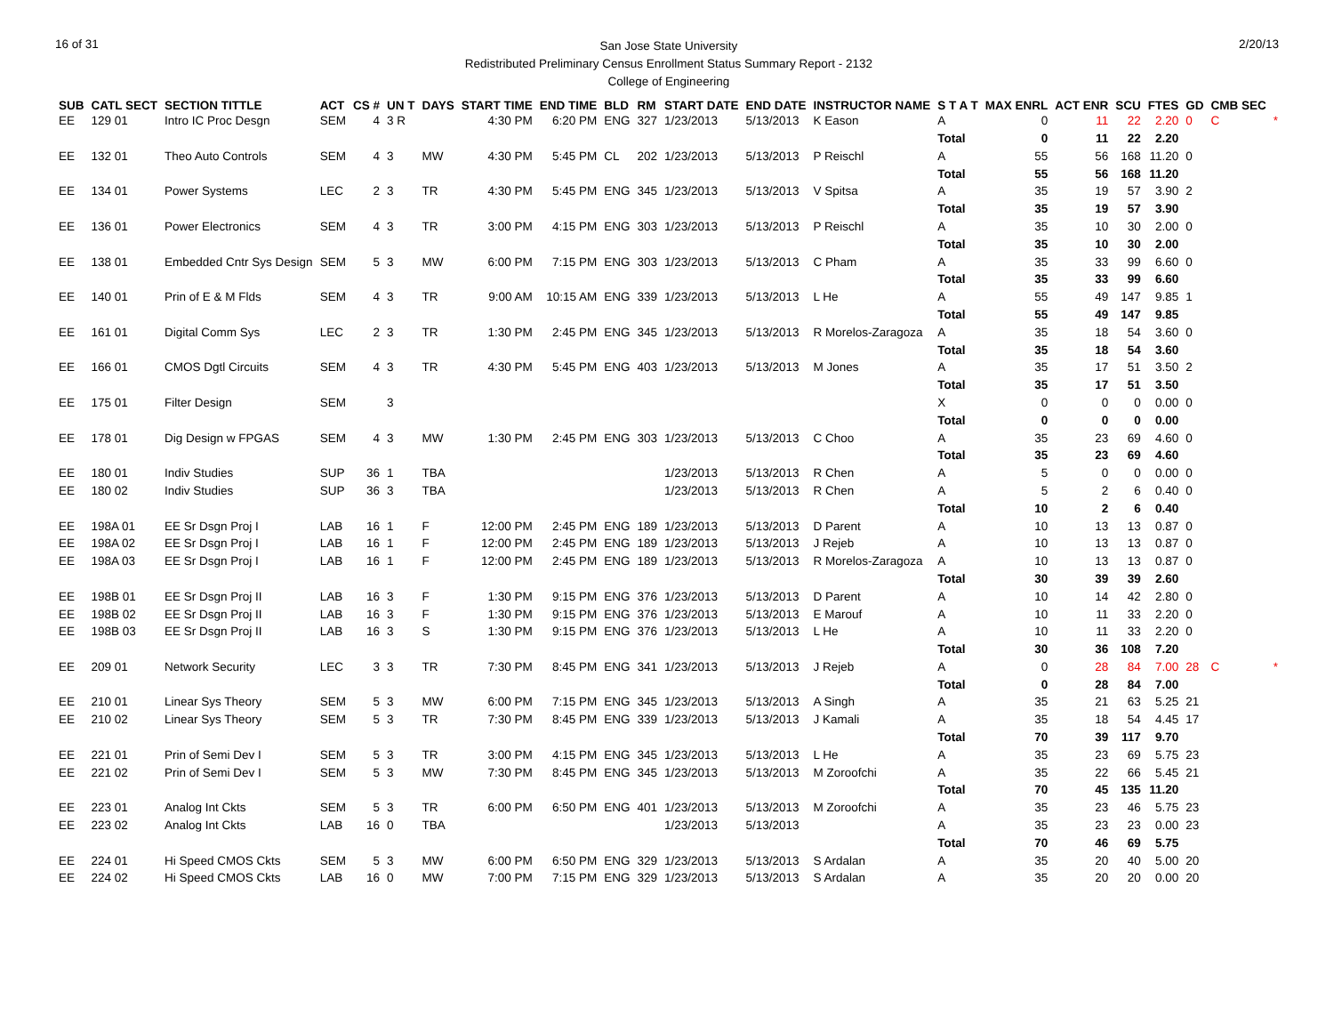16 of 31
San Jose State University
Redistributed Preliminary Census Enrollment Status Summary Report - 2132
College of Engineering
2/20/13
| SUB | CATL SECT | SECTION TITTLE | ACT | CS # | UN T | DAYS | START TIME | END TIME | BLD | RM | START DATE | END DATE | INSTRUCTOR NAME | S T A T | MAX ENRL | ACT ENR | SCU | FTES | GD | CMB SEC | |
| --- | --- | --- | --- | --- | --- | --- | --- | --- | --- | --- | --- | --- | --- | --- | --- | --- | --- | --- | --- | --- | --- |
| EE | 129 01 | Intro IC Proc Desgn | SEM | 4 | 3 R | | 4:30 PM | 6:20 PM | ENG | 327 | 1/23/2013 | 5/13/2013 | K Eason | A | 0 | 11 | 22 | 2.20 | 0 | C | * |
| | | | | | | | | | | | | | | Total | 0 | 11 | 22 | 2.20 | | | |
| EE | 132 01 | Theo Auto Controls | SEM | 4 | 3 | MW | 4:30 PM | 5:45 PM | CL | 202 | 1/23/2013 | 5/13/2013 | P Reischl | A | 55 | 56 | 168 | 11.20 | 0 | | |
| | | | | | | | | | | | | | | Total | 55 | 56 | 168 | 11.20 | | | |
| EE | 134 01 | Power Systems | LEC | 2 | 3 | TR | 4:30 PM | 5:45 PM | ENG | 345 | 1/23/2013 | 5/13/2013 | V Spitsa | A | 35 | 19 | 57 | 3.90 | 2 | | |
| | | | | | | | | | | | | | | Total | 35 | 19 | 57 | 3.90 | | | |
| EE | 136 01 | Power Electronics | SEM | 4 | 3 | TR | 3:00 PM | 4:15 PM | ENG | 303 | 1/23/2013 | 5/13/2013 | P Reischl | A | 35 | 10 | 30 | 2.00 | 0 | | |
| | | | | | | | | | | | | | | Total | 35 | 10 | 30 | 2.00 | | | |
| EE | 138 01 | Embedded Cntr Sys Design | SEM | 5 | 3 | MW | 6:00 PM | 7:15 PM | ENG | 303 | 1/23/2013 | 5/13/2013 | C Pham | A | 35 | 33 | 99 | 6.60 | 0 | | |
| | | | | | | | | | | | | | | Total | 35 | 33 | 99 | 6.60 | | | |
| EE | 140 01 | Prin of E & M Flds | SEM | 4 | 3 | TR | 9:00 AM | 10:15 AM | ENG | 339 | 1/23/2013 | 5/13/2013 | L He | A | 55 | 49 | 147 | 9.85 | 1 | | |
| | | | | | | | | | | | | | | Total | 55 | 49 | 147 | 9.85 | | | |
| EE | 161 01 | Digital Comm Sys | LEC | 2 | 3 | TR | 1:30 PM | 2:45 PM | ENG | 345 | 1/23/2013 | 5/13/2013 | R Morelos-Zaragoza | A | 35 | 18 | 54 | 3.60 | 0 | | |
| | | | | | | | | | | | | | | Total | 35 | 18 | 54 | 3.60 | | | |
| EE | 166 01 | CMOS Dgtl Circuits | SEM | 4 | 3 | TR | 4:30 PM | 5:45 PM | ENG | 403 | 1/23/2013 | 5/13/2013 | M Jones | A | 35 | 17 | 51 | 3.50 | 2 | | |
| | | | | | | | | | | | | | | Total | 35 | 17 | 51 | 3.50 | | | |
| EE | 175 01 | Filter Design | SEM | | 3 | | | | | | | | | X | 0 | 0 | 0 | 0.00 | 0 | | |
| | | | | | | | | | | | | | | Total | 0 | 0 | 0 | 0.00 | | | |
| EE | 178 01 | Dig Design w FPGAS | SEM | 4 | 3 | MW | 1:30 PM | 2:45 PM | ENG | 303 | 1/23/2013 | 5/13/2013 | C Choo | A | 35 | 23 | 69 | 4.60 | 0 | | |
| | | | | | | | | | | | | | | Total | 35 | 23 | 69 | 4.60 | | | |
| EE | 180 01 | Indiv Studies | SUP | 36 | 1 | TBA | | | | | 1/23/2013 | 5/13/2013 | R Chen | A | 5 | 0 | 0 | 0.00 | 0 | | |
| EE | 180 02 | Indiv Studies | SUP | 36 | 3 | TBA | | | | | 1/23/2013 | 5/13/2013 | R Chen | A | 5 | 2 | 6 | 0.40 | 0 | | |
| | | | | | | | | | | | | | | Total | 10 | 2 | 6 | 0.40 | | | |
| EE | 198A 01 | EE Sr Dsgn Proj I | LAB | 16 | 1 | F | 12:00 PM | 2:45 PM | ENG | 189 | 1/23/2013 | 5/13/2013 | D Parent | A | 10 | 13 | 13 | 0.87 | 0 | | |
| EE | 198A 02 | EE Sr Dsgn Proj I | LAB | 16 | 1 | F | 12:00 PM | 2:45 PM | ENG | 189 | 1/23/2013 | 5/13/2013 | J Rejeb | A | 10 | 13 | 13 | 0.87 | 0 | | |
| EE | 198A 03 | EE Sr Dsgn Proj I | LAB | 16 | 1 | F | 12:00 PM | 2:45 PM | ENG | 189 | 1/23/2013 | 5/13/2013 | R Morelos-Zaragoza | A | 10 | 13 | 13 | 0.87 | 0 | | |
| | | | | | | | | | | | | | | Total | 30 | 39 | 39 | 2.60 | | | |
| EE | 198B 01 | EE Sr Dsgn Proj II | LAB | 16 | 3 | F | 1:30 PM | 9:15 PM | ENG | 376 | 1/23/2013 | 5/13/2013 | D Parent | A | 10 | 14 | 42 | 2.80 | 0 | | |
| EE | 198B 02 | EE Sr Dsgn Proj II | LAB | 16 | 3 | F | 1:30 PM | 9:15 PM | ENG | 376 | 1/23/2013 | 5/13/2013 | E Marouf | A | 10 | 11 | 33 | 2.20 | 0 | | |
| EE | 198B 03 | EE Sr Dsgn Proj II | LAB | 16 | 3 | S | 1:30 PM | 9:15 PM | ENG | 376 | 1/23/2013 | 5/13/2013 | L He | A | 10 | 11 | 33 | 2.20 | 0 | | |
| | | | | | | | | | | | | | | Total | 30 | 36 | 108 | 7.20 | | | |
| EE | 209 01 | Network Security | LEC | 3 | 3 | TR | 7:30 PM | 8:45 PM | ENG | 341 | 1/23/2013 | 5/13/2013 | J Rejeb | A | 0 | 28 | 84 | 7.00 | 28 | C | * |
| | | | | | | | | | | | | | | Total | 0 | 28 | 84 | 7.00 | | | |
| EE | 210 01 | Linear Sys Theory | SEM | 5 | 3 | MW | 6:00 PM | 7:15 PM | ENG | 345 | 1/23/2013 | 5/13/2013 | A Singh | A | 35 | 21 | 63 | 5.25 | 21 | | |
| EE | 210 02 | Linear Sys Theory | SEM | 5 | 3 | TR | 7:30 PM | 8:45 PM | ENG | 339 | 1/23/2013 | 5/13/2013 | J Kamali | A | 35 | 18 | 54 | 4.45 | 17 | | |
| | | | | | | | | | | | | | | Total | 70 | 39 | 117 | 9.70 | | | |
| EE | 221 01 | Prin of Semi Dev I | SEM | 5 | 3 | TR | 3:00 PM | 4:15 PM | ENG | 345 | 1/23/2013 | 5/13/2013 | L He | A | 35 | 23 | 69 | 5.75 | 23 | | |
| EE | 221 02 | Prin of Semi Dev I | SEM | 5 | 3 | MW | 7:30 PM | 8:45 PM | ENG | 345 | 1/23/2013 | 5/13/2013 | M Zoroofchi | A | 35 | 22 | 66 | 5.45 | 21 | | |
| | | | | | | | | | | | | | | Total | 70 | 45 | 135 | 11.20 | | | |
| EE | 223 01 | Analog Int Ckts | SEM | 5 | 3 | TR | 6:00 PM | 6:50 PM | ENG | 401 | 1/23/2013 | 5/13/2013 | M Zoroofchi | A | 35 | 23 | 46 | 5.75 | 23 | | |
| EE | 223 02 | Analog Int Ckts | LAB | 16 | 0 | TBA | | | | | 1/23/2013 | 5/13/2013 | | A | 35 | 23 | 23 | 0.00 | 23 | | |
| | | | | | | | | | | | | | | Total | 70 | 46 | 69 | 5.75 | | | |
| EE | 224 01 | Hi Speed CMOS Ckts | SEM | 5 | 3 | MW | 6:00 PM | 6:50 PM | ENG | 329 | 1/23/2013 | 5/13/2013 | S Ardalan | A | 35 | 20 | 40 | 5.00 | 20 | | |
| EE | 224 02 | Hi Speed CMOS Ckts | LAB | 16 | 0 | MW | 7:00 PM | 7:15 PM | ENG | 329 | 1/23/2013 | 5/13/2013 | S Ardalan | A | 35 | 20 | 20 | 0.00 | 20 | | |